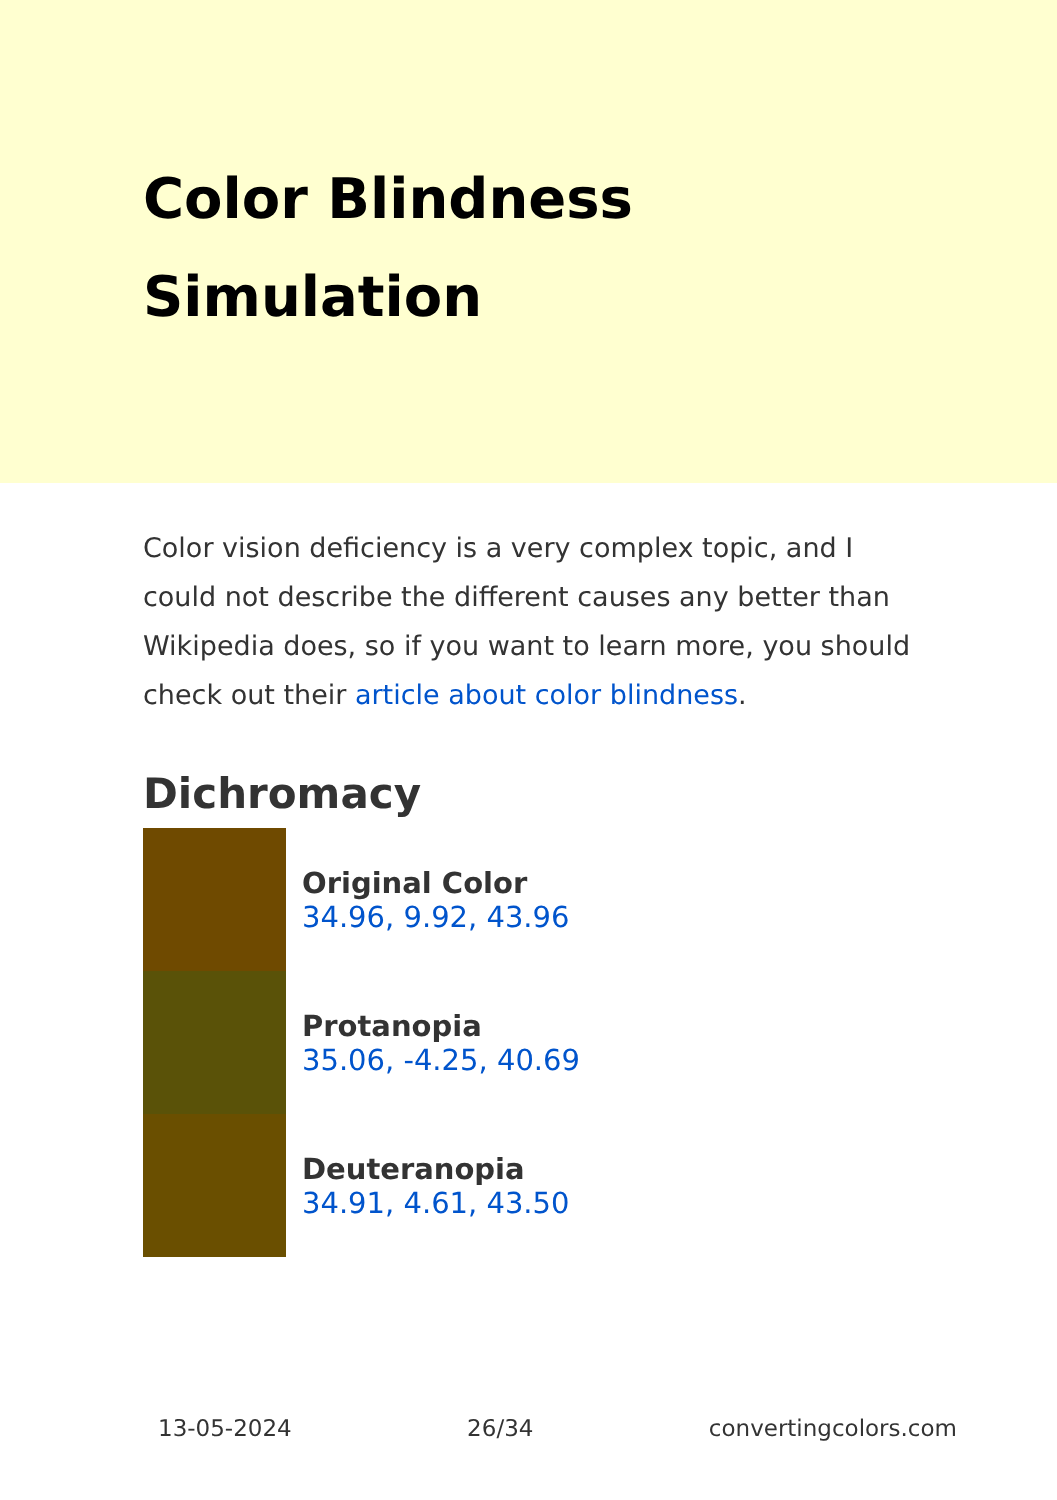Color Blindness Simulation
Color vision deficiency is a very complex topic, and I could not describe the different causes any better than Wikipedia does, so if you want to learn more, you should check out their article about color blindness.
Dichromacy
Original Color
34.96, 9.92, 43.96
Protanopia
35.06, -4.25, 40.69
Deuteranopia
34.91, 4.61, 43.50
13-05-2024 26/34 convertingcolors.com